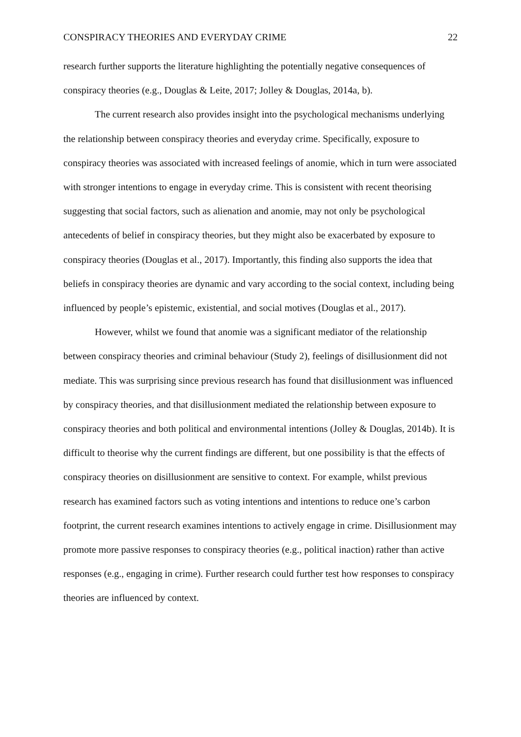CONSPIRACY THEORIES AND EVERYDAY CRIME 22
research further supports the literature highlighting the potentially negative consequences of conspiracy theories (e.g., Douglas & Leite, 2017; Jolley & Douglas, 2014a, b).
The current research also provides insight into the psychological mechanisms underlying the relationship between conspiracy theories and everyday crime. Specifically, exposure to conspiracy theories was associated with increased feelings of anomie, which in turn were associated with stronger intentions to engage in everyday crime. This is consistent with recent theorising suggesting that social factors, such as alienation and anomie, may not only be psychological antecedents of belief in conspiracy theories, but they might also be exacerbated by exposure to conspiracy theories (Douglas et al., 2017). Importantly, this finding also supports the idea that beliefs in conspiracy theories are dynamic and vary according to the social context, including being influenced by people’s epistemic, existential, and social motives (Douglas et al., 2017).
However, whilst we found that anomie was a significant mediator of the relationship between conspiracy theories and criminal behaviour (Study 2), feelings of disillusionment did not mediate. This was surprising since previous research has found that disillusionment was influenced by conspiracy theories, and that disillusionment mediated the relationship between exposure to conspiracy theories and both political and environmental intentions (Jolley & Douglas, 2014b). It is difficult to theorise why the current findings are different, but one possibility is that the effects of conspiracy theories on disillusionment are sensitive to context. For example, whilst previous research has examined factors such as voting intentions and intentions to reduce one’s carbon footprint, the current research examines intentions to actively engage in crime. Disillusionment may promote more passive responses to conspiracy theories (e.g., political inaction) rather than active responses (e.g., engaging in crime). Further research could further test how responses to conspiracy theories are influenced by context.